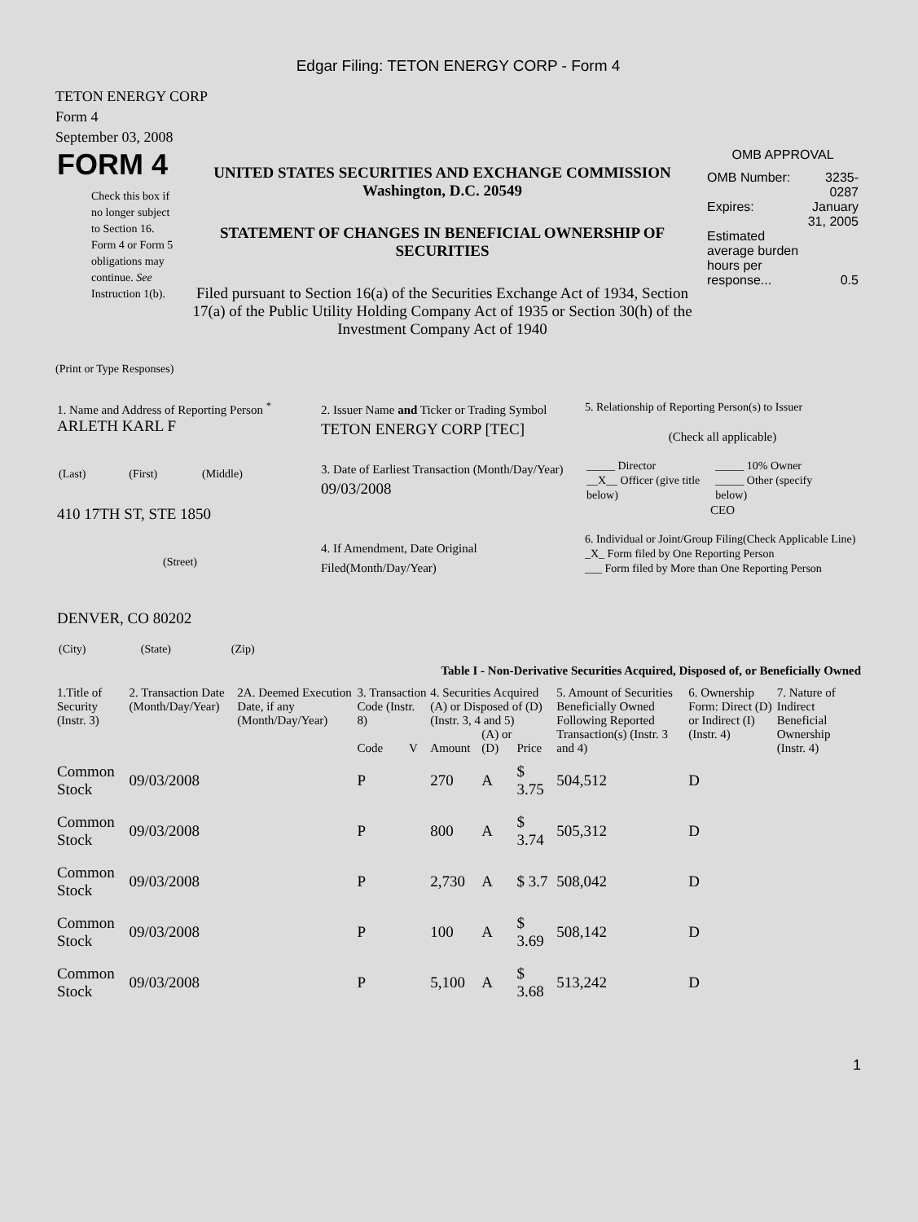Edgar Filing: TETON ENERGY CORP - Form 4
TETON ENERGY CORP
Form 4
September 03, 2008
| FORM 4 Check this box if no longer subject to Section 16. Form 4 or Form 5 obligations may continue. See Instruction 1(b). | UNITED STATES SECURITIES AND EXCHANGE COMMISSION Washington, D.C. 20549 STATEMENT OF CHANGES IN BENEFICIAL OWNERSHIP OF SECURITIES Filed pursuant to Section 16(a) of the Securities Exchange Act of 1934, Section 17(a) of the Public Utility Holding Company Act of 1935 or Section 30(h) of the Investment Company Act of 1940 | OMB APPROVAL / OMB Number: / 3235-0287 / / Expires: / January 31, 2005 / / Estimated average burden hours per response... / 0.5 / |
(Print or Type Responses)
| 1. Name and Address of Reporting Person <sup>*</sup> ARLETH KARL F / (Last) / (First) / (Middle) / 410 17TH ST, STE 1850 (Street) DENVER, CO 80202 / (City) / (State) / (Zip) / | 2. Issuer Name and Ticker or Trading Symbol TETON ENERGY CORP [TEC] 3. Date of Earliest Transaction (Month/Day/Year) 09/03/2008 4. If Amendment, Date Original Filed(Month/Day/Year) | 5. Relationship of Reporting Person(s) to Issuer (Check all applicable) / _____ Director / _____ 10% Owner / / __X__ Officer (give title below) / _____ Other (specify below) / CEO 6. Individual or Joint/Group Filing(Check Applicable Line) _X_ Form filed by One Reporting Person ___ Form filed by More than One Reporting Person |
Table I - Non-Derivative Securities Acquired, Disposed of, or Beneficially Owned
| 1.Title of Security (Instr. 3) | 2. Transaction Date (Month/Day/Year) | 2A. Deemed Execution Date, if any (Month/Day/Year) | 3. Transaction Code (Instr. 8) | | 4. Securities Acquired (A) or Disposed of (D) (Instr. 3, 4 and 5) | | | 5. Amount of Securities Beneficially Owned Following Reported Transaction(s) (Instr. 3 and 4) | 6. Ownership Form: Direct (D) or Indirect (I) (Instr. 4) | 7. Nature of Indirect Beneficial Ownership (Instr. 4) |
| --- | --- | --- | --- | --- | --- | --- | --- | --- | --- | --- |
| | | | Code | V | Amount | (A) or (D) | Price | | | |
| Common Stock | 09/03/2008 | | P | | 270 | A | $ 3.75 | 504,512 | D | |
| Common Stock | 09/03/2008 | | P | | 800 | A | $ 3.74 | 505,312 | D | |
| Common Stock | 09/03/2008 | | P | | 2,730 | A | $ 3.7 | 508,042 | D | |
| Common Stock | 09/03/2008 | | P | | 100 | A | $ 3.69 | 508,142 | D | |
| Common Stock | 09/03/2008 | | P | | 5,100 | A | $ 3.68 | 513,242 | D | |
1